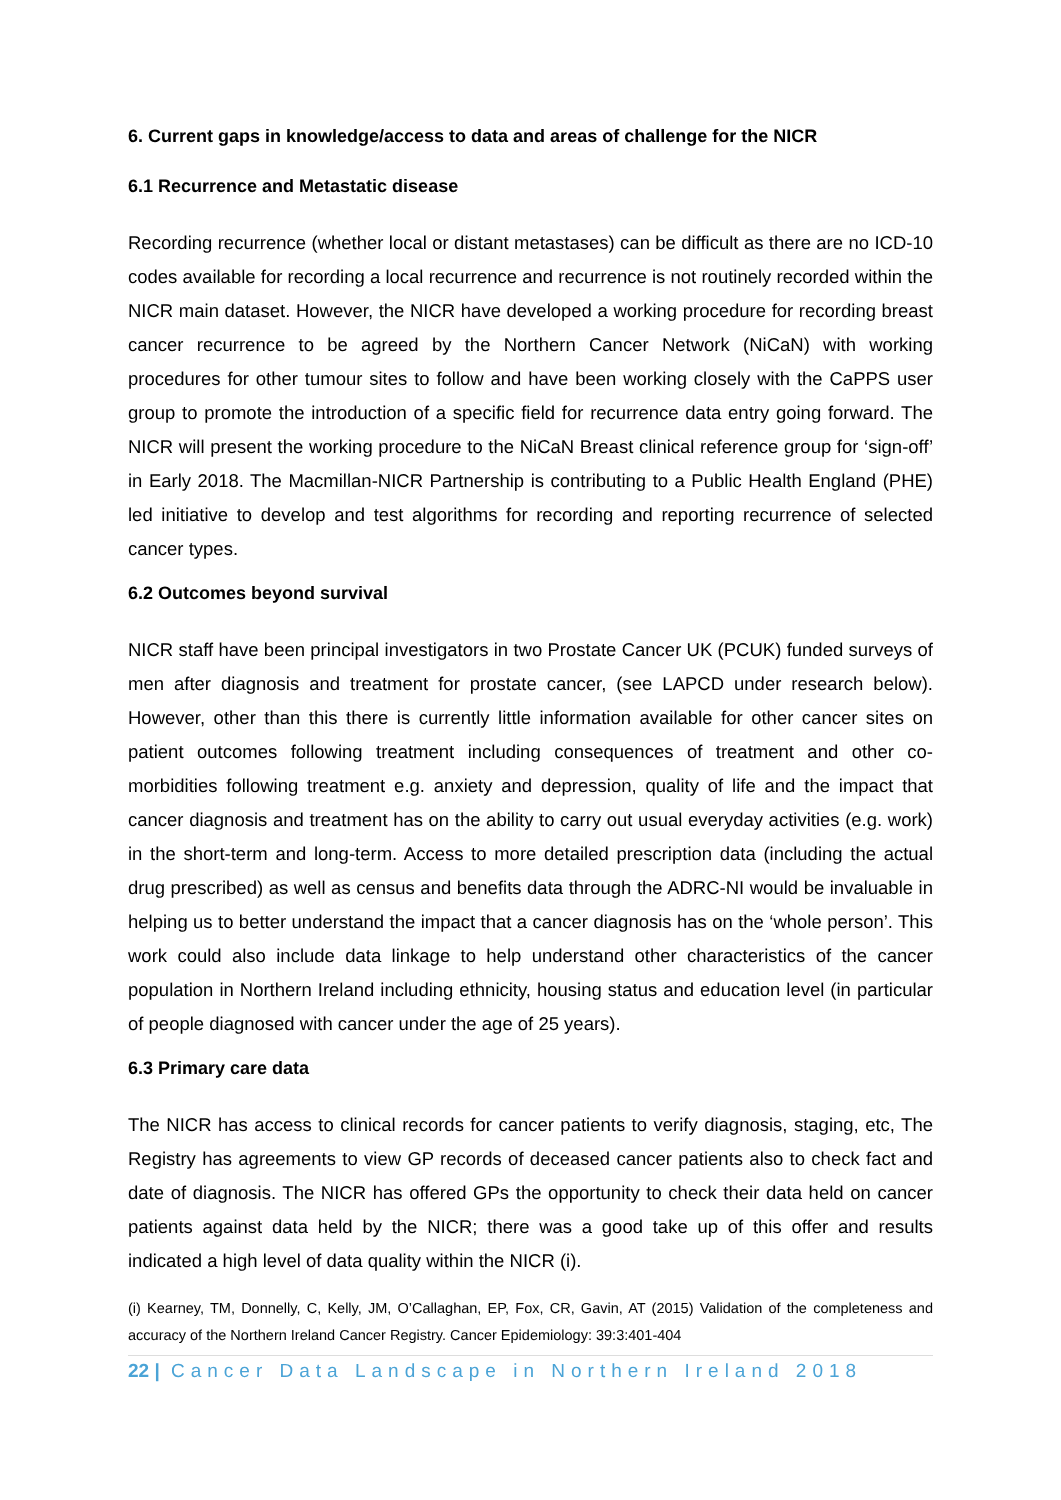6. Current gaps in knowledge/access to data and areas of challenge for the NICR
6.1 Recurrence and Metastatic disease
Recording recurrence (whether local or distant metastases) can be difficult as there are no ICD-10 codes available for recording a local recurrence and recurrence is not routinely recorded within the NICR main dataset. However, the NICR have developed a working procedure for recording breast cancer recurrence to be agreed by the Northern Cancer Network (NiCaN) with working procedures for other tumour sites to follow and have been working closely with the CaPPS user group to promote the introduction of a specific field for recurrence data entry going forward. The NICR will present the working procedure to the NiCaN Breast clinical reference group for ‘sign-off’ in Early 2018. The Macmillan-NICR Partnership is contributing to a Public Health England (PHE) led initiative to develop and test algorithms for recording and reporting recurrence of selected cancer types.
6.2 Outcomes beyond survival
NICR staff have been principal investigators in two Prostate Cancer UK (PCUK) funded surveys of men after diagnosis and treatment for prostate cancer, (see LAPCD under research below). However, other than this there is currently little information available for other cancer sites on patient outcomes following treatment including consequences of treatment and other co-morbidities following treatment e.g. anxiety and depression, quality of life and the impact that cancer diagnosis and treatment has on the ability to carry out usual everyday activities (e.g. work) in the short-term and long-term. Access to more detailed prescription data (including the actual drug prescribed) as well as census and benefits data through the ADRC-NI would be invaluable in helping us to better understand the impact that a cancer diagnosis has on the ‘whole person’. This work could also include data linkage to help understand other characteristics of the cancer population in Northern Ireland including ethnicity, housing status and education level (in particular of people diagnosed with cancer under the age of 25 years).
6.3 Primary care data
The NICR has access to clinical records for cancer patients to verify diagnosis, staging, etc, The Registry has agreements to view GP records of deceased cancer patients also to check fact and date of diagnosis. The NICR has offered GPs the opportunity to check their data held on cancer patients against data held by the NICR; there was a good take up of this offer and results indicated a high level of data quality within the NICR (i).
(i) Kearney, TM, Donnelly, C, Kelly, JM, O’Callaghan, EP, Fox, CR, Gavin, AT (2015) Validation of the completeness and accuracy of the Northern Ireland Cancer Registry. Cancer Epidemiology: 39:3:401-404
22 | Cancer Data Landscape in Northern Ireland 2018